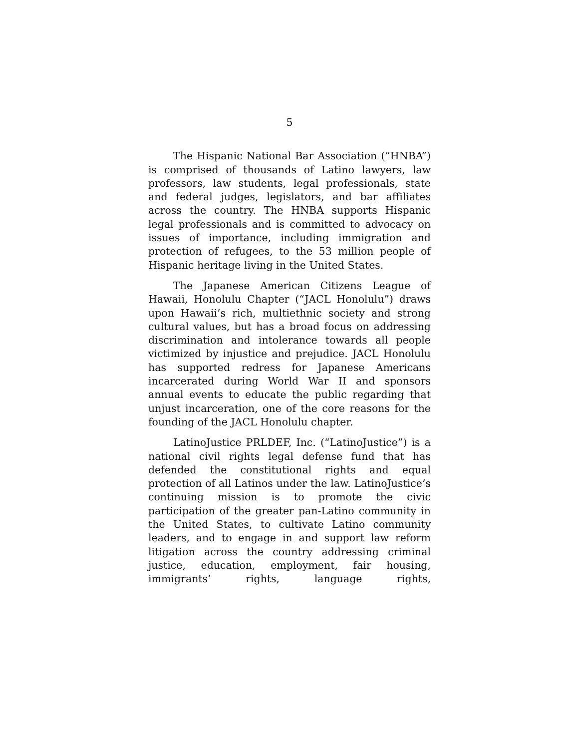5
The Hispanic National Bar Association (“HNBA”) is comprised of thousands of Latino lawyers, law professors, law students, legal professionals, state and federal judges, legislators, and bar affiliates across the country. The HNBA supports Hispanic legal professionals and is committed to advocacy on issues of importance, including immigration and protection of refugees, to the 53 million people of Hispanic heritage living in the United States.
The Japanese American Citizens League of Hawaii, Honolulu Chapter (“JACL Honolulu”) draws upon Hawaii’s rich, multiethnic society and strong cultural values, but has a broad focus on addressing discrimination and intolerance towards all people victimized by injustice and prejudice. JACL Honolulu has supported redress for Japanese Americans incarcerated during World War II and sponsors annual events to educate the public regarding that unjust incarceration, one of the core reasons for the founding of the JACL Honolulu chapter.
LatinoJustice PRLDEF, Inc. (“LatinoJustice”) is a national civil rights legal defense fund that has defended the constitutional rights and equal protection of all Latinos under the law. LatinoJustice’s continuing mission is to promote the civic participation of the greater pan-Latino community in the United States, to cultivate Latino community leaders, and to engage in and support law reform litigation across the country addressing criminal justice, education, employment, fair housing, immigrants’ rights, language rights,